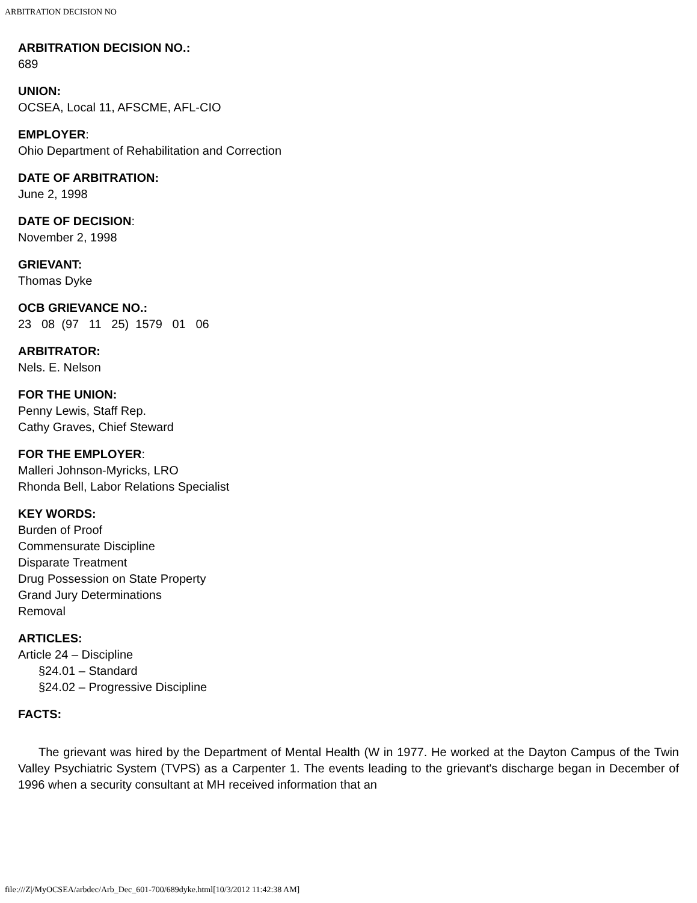ARBITRATION DECISION NO
ARBITRATION DECISION NO.:
689
UNION:
OCSEA, Local 11, AFSCME, AFL-CIO
EMPLOYER:
Ohio Department of Rehabilitation and Correction
DATE OF ARBITRATION:
June 2, 1998
DATE OF DECISION:
November 2, 1998
GRIEVANT:
Thomas Dyke
OCB GRIEVANCE NO.:
23 08 (97 11 25) 1579 01 06
ARBITRATOR:
Nels. E. Nelson
FOR THE UNION:
Penny Lewis, Staff Rep.
Cathy Graves, Chief Steward
FOR THE EMPLOYER:
Malleri Johnson-Myricks, LRO
Rhonda Bell, Labor Relations Specialist
KEY WORDS:
Burden of Proof
Commensurate Discipline
Disparate Treatment
Drug Possession on State Property
Grand Jury Determinations
Removal
ARTICLES:
Article 24 – Discipline
§24.01 – Standard
§24.02 – Progressive Discipline
FACTS:
The grievant was hired by the Department of Mental Health (W in 1977. He worked at the Dayton Campus of the Twin Valley Psychiatric System (TVPS) as a Carpenter 1. The events leading to the grievant's discharge began in December of 1996 when a security consultant at MH received information that an
file:///Z|/MyOCSEA/arbdec/Arb_Dec_601-700/689dyke.html[10/3/2012 11:42:38 AM]